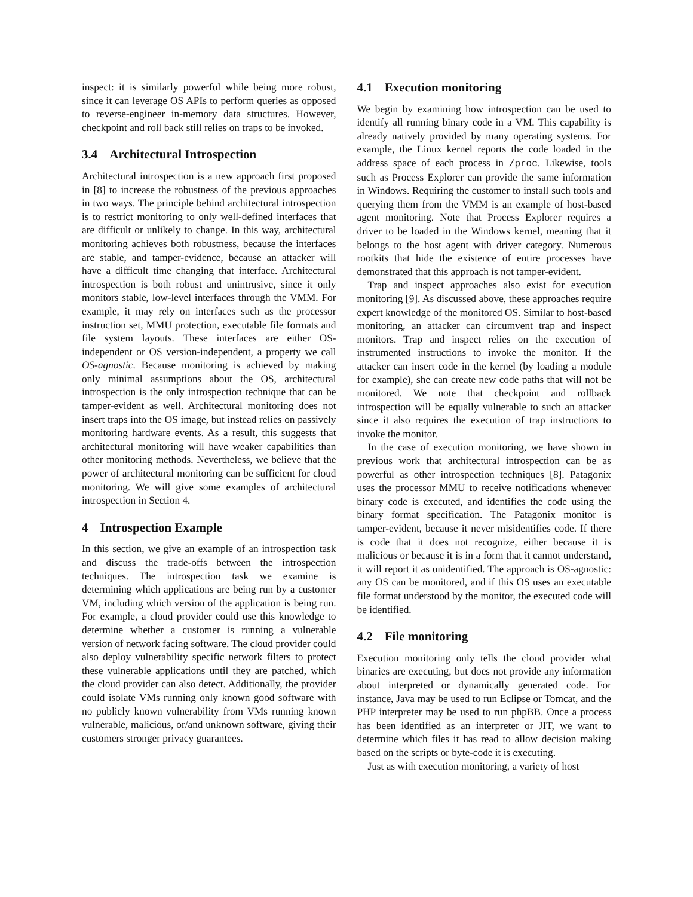inspect: it is similarly powerful while being more robust, since it can leverage OS APIs to perform queries as opposed to reverse-engineer in-memory data structures. However, checkpoint and roll back still relies on traps to be invoked.
3.4 Architectural Introspection
Architectural introspection is a new approach first proposed in [8] to increase the robustness of the previous approaches in two ways. The principle behind architectural introspection is to restrict monitoring to only well-defined interfaces that are difficult or unlikely to change. In this way, architectural monitoring achieves both robustness, because the interfaces are stable, and tamper-evidence, because an attacker will have a difficult time changing that interface. Architectural introspection is both robust and unintrusive, since it only monitors stable, low-level interfaces through the VMM. For example, it may rely on interfaces such as the processor instruction set, MMU protection, executable file formats and file system layouts. These interfaces are either OS-independent or OS version-independent, a property we call OS-agnostic. Because monitoring is achieved by making only minimal assumptions about the OS, architectural introspection is the only introspection technique that can be tamper-evident as well. Architectural monitoring does not insert traps into the OS image, but instead relies on passively monitoring hardware events. As a result, this suggests that architectural monitoring will have weaker capabilities than other monitoring methods. Nevertheless, we believe that the power of architectural monitoring can be sufficient for cloud monitoring. We will give some examples of architectural introspection in Section 4.
4 Introspection Example
In this section, we give an example of an introspection task and discuss the trade-offs between the introspection techniques. The introspection task we examine is determining which applications are being run by a customer VM, including which version of the application is being run. For example, a cloud provider could use this knowledge to determine whether a customer is running a vulnerable version of network facing software. The cloud provider could also deploy vulnerability specific network filters to protect these vulnerable applications until they are patched, which the cloud provider can also detect. Additionally, the provider could isolate VMs running only known good software with no publicly known vulnerability from VMs running known vulnerable, malicious, or/and unknown software, giving their customers stronger privacy guarantees.
4.1 Execution monitoring
We begin by examining how introspection can be used to identify all running binary code in a VM. This capability is already natively provided by many operating systems. For example, the Linux kernel reports the code loaded in the address space of each process in /proc. Likewise, tools such as Process Explorer can provide the same information in Windows. Requiring the customer to install such tools and querying them from the VMM is an example of host-based agent monitoring. Note that Process Explorer requires a driver to be loaded in the Windows kernel, meaning that it belongs to the host agent with driver category. Numerous rootkits that hide the existence of entire processes have demonstrated that this approach is not tamper-evident.
Trap and inspect approaches also exist for execution monitoring [9]. As discussed above, these approaches require expert knowledge of the monitored OS. Similar to host-based monitoring, an attacker can circumvent trap and inspect monitors. Trap and inspect relies on the execution of instrumented instructions to invoke the monitor. If the attacker can insert code in the kernel (by loading a module for example), she can create new code paths that will not be monitored. We note that checkpoint and rollback introspection will be equally vulnerable to such an attacker since it also requires the execution of trap instructions to invoke the monitor.
In the case of execution monitoring, we have shown in previous work that architectural introspection can be as powerful as other introspection techniques [8]. Patagonix uses the processor MMU to receive notifications whenever binary code is executed, and identifies the code using the binary format specification. The Patagonix monitor is tamper-evident, because it never misidentifies code. If there is code that it does not recognize, either because it is malicious or because it is in a form that it cannot understand, it will report it as unidentified. The approach is OS-agnostic: any OS can be monitored, and if this OS uses an executable file format understood by the monitor, the executed code will be identified.
4.2 File monitoring
Execution monitoring only tells the cloud provider what binaries are executing, but does not provide any information about interpreted or dynamically generated code. For instance, Java may be used to run Eclipse or Tomcat, and the PHP interpreter may be used to run phpBB. Once a process has been identified as an interpreter or JIT, we want to determine which files it has read to allow decision making based on the scripts or byte-code it is executing.
Just as with execution monitoring, a variety of host